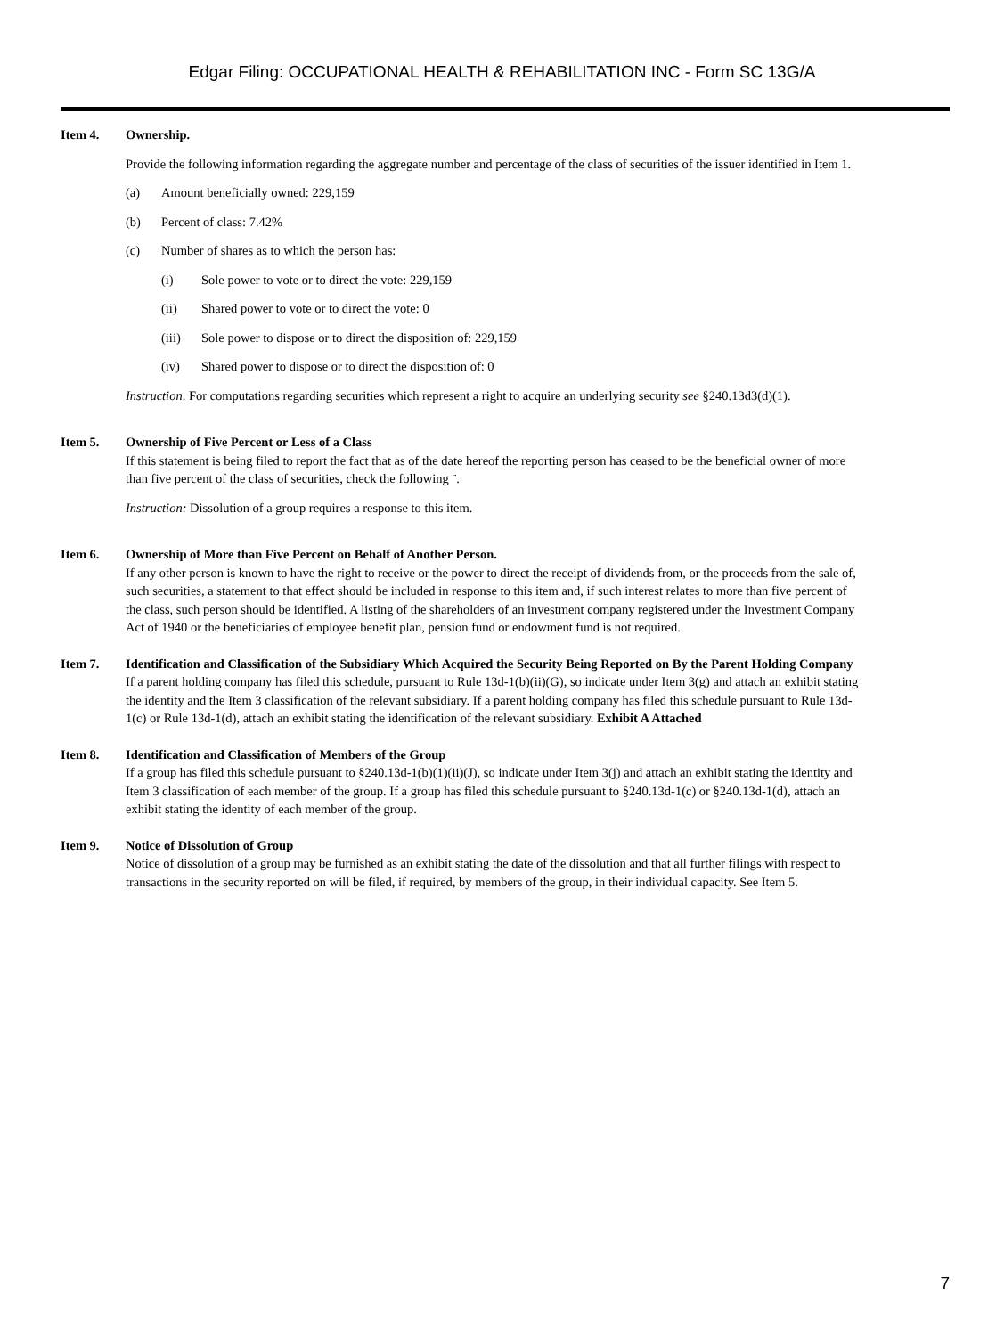Edgar Filing: OCCUPATIONAL HEALTH & REHABILITATION INC - Form SC 13G/A
Item 4. Ownership.
Provide the following information regarding the aggregate number and percentage of the class of securities of the issuer identified in Item 1.
(a) Amount beneficially owned: 229,159
(b) Percent of class: 7.42%
(c) Number of shares as to which the person has:
(i) Sole power to vote or to direct the vote: 229,159
(ii) Shared power to vote or to direct the vote: 0
(iii) Sole power to dispose or to direct the disposition of: 229,159
(iv) Shared power to dispose or to direct the disposition of: 0
Instruction. For computations regarding securities which represent a right to acquire an underlying security see §240.13d3(d)(1).
Item 5. Ownership of Five Percent or Less of a Class
If this statement is being filed to report the fact that as of the date hereof the reporting person has ceased to be the beneficial owner of more than five percent of the class of securities, check the following ¨.
Instruction: Dissolution of a group requires a response to this item.
Item 6. Ownership of More than Five Percent on Behalf of Another Person.
If any other person is known to have the right to receive or the power to direct the receipt of dividends from, or the proceeds from the sale of, such securities, a statement to that effect should be included in response to this item and, if such interest relates to more than five percent of the class, such person should be identified. A listing of the shareholders of an investment company registered under the Investment Company Act of 1940 or the beneficiaries of employee benefit plan, pension fund or endowment fund is not required.
Item 7. Identification and Classification of the Subsidiary Which Acquired the Security Being Reported on By the Parent Holding Company
If a parent holding company has filed this schedule, pursuant to Rule 13d-1(b)(ii)(G), so indicate under Item 3(g) and attach an exhibit stating the identity and the Item 3 classification of the relevant subsidiary. If a parent holding company has filed this schedule pursuant to Rule 13d-1(c) or Rule 13d-1(d), attach an exhibit stating the identification of the relevant subsidiary. Exhibit A Attached
Item 8. Identification and Classification of Members of the Group
If a group has filed this schedule pursuant to §240.13d-1(b)(1)(ii)(J), so indicate under Item 3(j) and attach an exhibit stating the identity and Item 3 classification of each member of the group. If a group has filed this schedule pursuant to §240.13d-1(c) or §240.13d-1(d), attach an exhibit stating the identity of each member of the group.
Item 9. Notice of Dissolution of Group
Notice of dissolution of a group may be furnished as an exhibit stating the date of the dissolution and that all further filings with respect to transactions in the security reported on will be filed, if required, by members of the group, in their individual capacity. See Item 5.
7